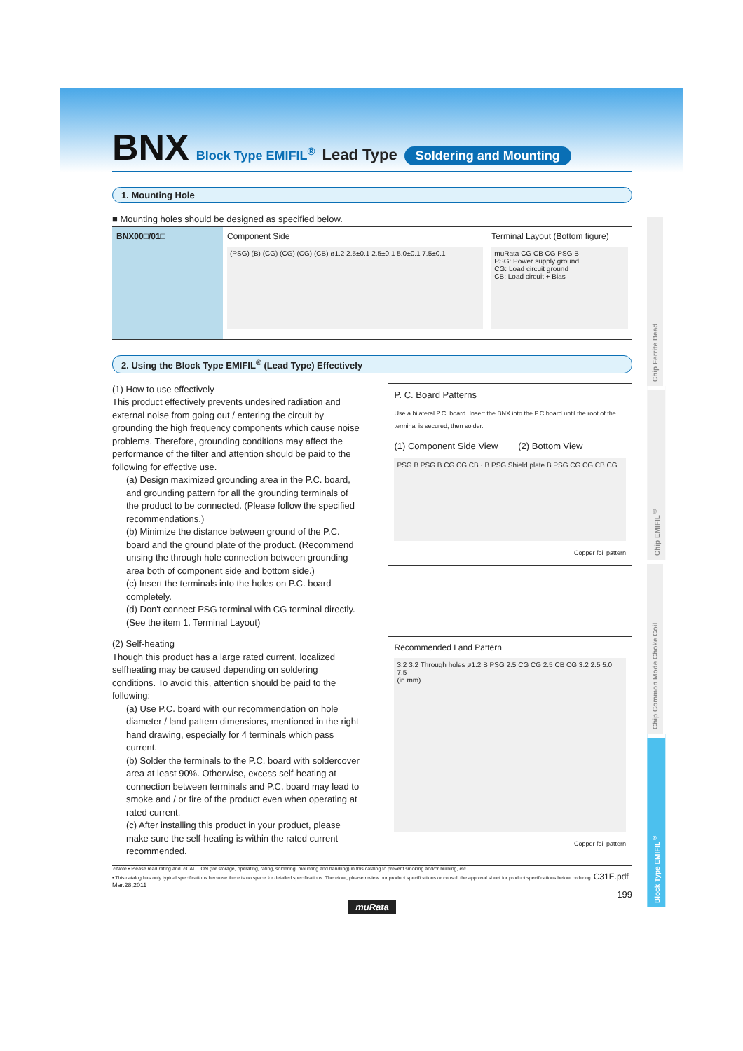Chip Ferrite Bead
Chip EMIFIL<sup>®</sup>
Chip Common Mode Choke Coil
Block Type EMIFIL<sup>®</sup>
BNX Block Type EMIFIL<sup>®</sup> Lead Type Soldering and Mounting
1. Mounting Hole
■ Mounting holes should be designed as specified below.
| BNX00□/01□ | Component Side (PSG) (B) (CG) (CG) (CG) (CB) ø1.2 2.5±0.1 2.5±0.1 5.0±0.1 7.5±0.1 | Terminal Layout (Bottom figure) muRata CG CB CG PSG B PSG: Power supply ground CG: Load circuit ground CB: Load circuit + Bias |
2. Using the Block Type EMIFIL<sup>®</sup> (Lead Type) Effectively
(1) How to use effectively
This product effectively prevents undesired radiation and external noise from going out / entering the circuit by grounding the high frequency components which cause noise problems. Therefore, grounding conditions may affect the performance of the filter and attention should be paid to the following for effective use.
(a) Design maximized grounding area in the P.C. board, and grounding pattern for all the grounding terminals of the product to be connected. (Please follow the specified recommendations.)
(b) Minimize the distance between ground of the P.C. board and the ground plate of the product. (Recommend unsing the through hole connection between grounding area both of component side and bottom side.)
(c) Insert the terminals into the holes on P.C. board completely.
(d) Don't connect PSG terminal with CG terminal directly. (See the item 1. Terminal Layout)
(2) Self-heating
Though this product has a large rated current, localized selfheating may be caused depending on soldering conditions. To avoid this, attention should be paid to the following:
(a) Use P.C. board with our recommendation on hole diameter / land pattern dimensions, mentioned in the right hand drawing, especially for 4 terminals which pass current.
(b) Solder the terminals to the P.C. board with soldercover area at least 90%. Otherwise, excess self-heating at connection between terminals and P.C. board may lead to smoke and / or fire of the product even when operating at rated current.
(c) After installing this product in your product, please make sure the self-heating is within the rated current recommended.
P. C. Board Patterns
Use a bilateral P.C. board. Insert the BNX into the P.C.board until the root of the terminal is secured, then solder.
(1) Component Side View (2) Bottom View
PSG B PSG B CG CG CB · B PSG Shield plate B PSG CG CG CB CG
Copper foil pattern
Recommended Land Pattern
3.2 3.2 Through holes ø1.2 B PSG 2.5 CG CG 2.5 CB CG 3.2 2.5 5.0 7.5
(in mm)
Copper foil pattern
⚠Note • Please read rating and ⚠CAUTION (for storage, operating, rating, soldering, mounting and handling) in this catalog to prevent smoking and/or burning, etc.
• This catalog has only typical specifications because there is no space for detailed specifications. Therefore, please review our product specifications or consult the approval sheet for product specifications before ordering. C31E.pdf Mar.28,2011
199
muRata